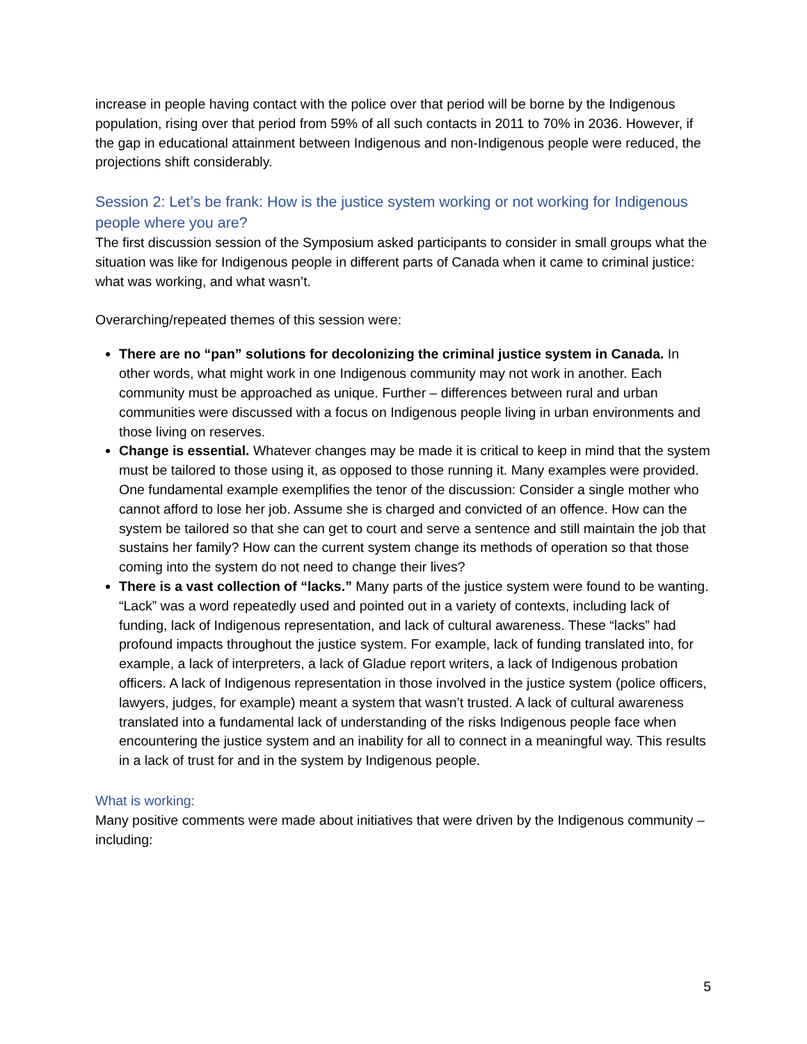increase in people having contact with the police over that period will be borne by the Indigenous population, rising over that period from 59% of all such contacts in 2011 to 70% in 2036. However, if the gap in educational attainment between Indigenous and non-Indigenous people were reduced, the projections shift considerably.
Session 2: Let’s be frank: How is the justice system working or not working for Indigenous people where you are?
The first discussion session of the Symposium asked participants to consider in small groups what the situation was like for Indigenous people in different parts of Canada when it came to criminal justice: what was working, and what wasn’t.
Overarching/repeated themes of this session were:
There are no “pan” solutions for decolonizing the criminal justice system in Canada. In other words, what might work in one Indigenous community may not work in another. Each community must be approached as unique. Further – differences between rural and urban communities were discussed with a focus on Indigenous people living in urban environments and those living on reserves.
Change is essential. Whatever changes may be made it is critical to keep in mind that the system must be tailored to those using it, as opposed to those running it. Many examples were provided. One fundamental example exemplifies the tenor of the discussion: Consider a single mother who cannot afford to lose her job. Assume she is charged and convicted of an offence. How can the system be tailored so that she can get to court and serve a sentence and still maintain the job that sustains her family? How can the current system change its methods of operation so that those coming into the system do not need to change their lives?
There is a vast collection of “lacks.” Many parts of the justice system were found to be wanting. “Lack” was a word repeatedly used and pointed out in a variety of contexts, including lack of funding, lack of Indigenous representation, and lack of cultural awareness. These “lacks” had profound impacts throughout the justice system. For example, lack of funding translated into, for example, a lack of interpreters, a lack of Gladue report writers, a lack of Indigenous probation officers. A lack of Indigenous representation in those involved in the justice system (police officers, lawyers, judges, for example) meant a system that wasn’t trusted. A lack of cultural awareness translated into a fundamental lack of understanding of the risks Indigenous people face when encountering the justice system and an inability for all to connect in a meaningful way. This results in a lack of trust for and in the system by Indigenous people.
What is working:
Many positive comments were made about initiatives that were driven by the Indigenous community – including:
5